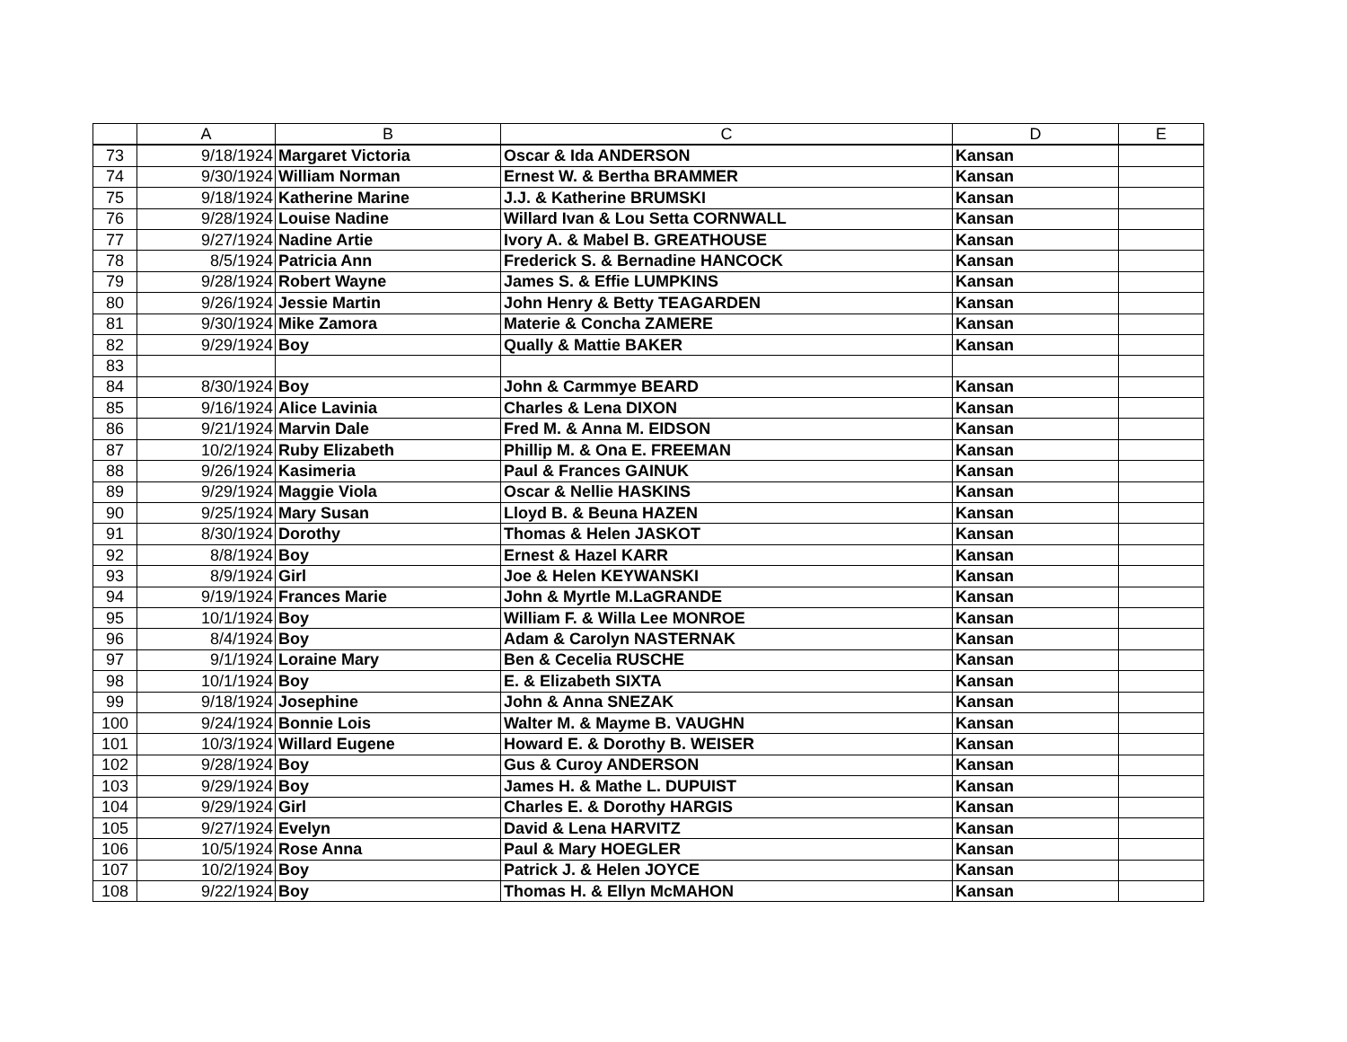| | A | B | C | D | E |
| --- | --- | --- | --- | --- | --- |
| 73 | 9/18/1924 | Margaret Victoria | Oscar & Ida ANDERSON | Kansan | |
| 74 | 9/30/1924 | William Norman | Ernest W. & Bertha BRAMMER | Kansan | |
| 75 | 9/18/1924 | Katherine Marine | J.J. & Katherine BRUMSKI | Kansan | |
| 76 | 9/28/1924 | Louise Nadine | Willard Ivan & Lou Setta CORNWALL | Kansan | |
| 77 | 9/27/1924 | Nadine Artie | Ivory A. & Mabel B. GREATHOUSE | Kansan | |
| 78 | 8/5/1924 | Patricia Ann | Frederick S. & Bernadine HANCOCK | Kansan | |
| 79 | 9/28/1924 | Robert Wayne | James S. & Effie LUMPKINS | Kansan | |
| 80 | 9/26/1924 | Jessie Martin | John Henry & Betty TEAGARDEN | Kansan | |
| 81 | 9/30/1924 | Mike Zamora | Materie & Concha ZAMERE | Kansan | |
| 82 | 9/29/1924 | Boy | Qually & Mattie BAKER | Kansan | |
| 83 | | | | | |
| 84 | 8/30/1924 | Boy | John & Carmmye BEARD | Kansan | |
| 85 | 9/16/1924 | Alice Lavinia | Charles & Lena DIXON | Kansan | |
| 86 | 9/21/1924 | Marvin Dale | Fred M. & Anna M. EIDSON | Kansan | |
| 87 | 10/2/1924 | Ruby Elizabeth | Phillip M. & Ona E. FREEMAN | Kansan | |
| 88 | 9/26/1924 | Kasimeria | Paul & Frances GAINUK | Kansan | |
| 89 | 9/29/1924 | Maggie Viola | Oscar & Nellie HASKINS | Kansan | |
| 90 | 9/25/1924 | Mary Susan | Lloyd B. & Beuna HAZEN | Kansan | |
| 91 | 8/30/1924 | Dorothy | Thomas & Helen JASKOT | Kansan | |
| 92 | 8/8/1924 | Boy | Ernest & Hazel KARR | Kansan | |
| 93 | 8/9/1924 | Girl | Joe & Helen KEYWANSKI | Kansan | |
| 94 | 9/19/1924 | Frances Marie | John & Myrtle M.LaGRANDE | Kansan | |
| 95 | 10/1/1924 | Boy | William F. & Willa Lee MONROE | Kansan | |
| 96 | 8/4/1924 | Boy | Adam & Carolyn NASTERNAK | Kansan | |
| 97 | 9/1/1924 | Loraine Mary | Ben & Cecelia RUSCHE | Kansan | |
| 98 | 10/1/1924 | Boy | E. & Elizabeth SIXTA | Kansan | |
| 99 | 9/18/1924 | Josephine | John & Anna SNEZAK | Kansan | |
| 100 | 9/24/1924 | Bonnie Lois | Walter M. & Mayme B. VAUGHN | Kansan | |
| 101 | 10/3/1924 | Willard Eugene | Howard E. & Dorothy B. WEISER | Kansan | |
| 102 | 9/28/1924 | Boy | Gus & Curoy ANDERSON | Kansan | |
| 103 | 9/29/1924 | Boy | James H. & Mathe L. DUPUIST | Kansan | |
| 104 | 9/29/1924 | Girl | Charles E. & Dorothy HARGIS | Kansan | |
| 105 | 9/27/1924 | Evelyn | David & Lena HARVITZ | Kansan | |
| 106 | 10/5/1924 | Rose Anna | Paul & Mary HOEGLER | Kansan | |
| 107 | 10/2/1924 | Boy | Patrick J. & Helen JOYCE | Kansan | |
| 108 | 9/22/1924 | Boy | Thomas H. & Ellyn McMAHON | Kansan | |